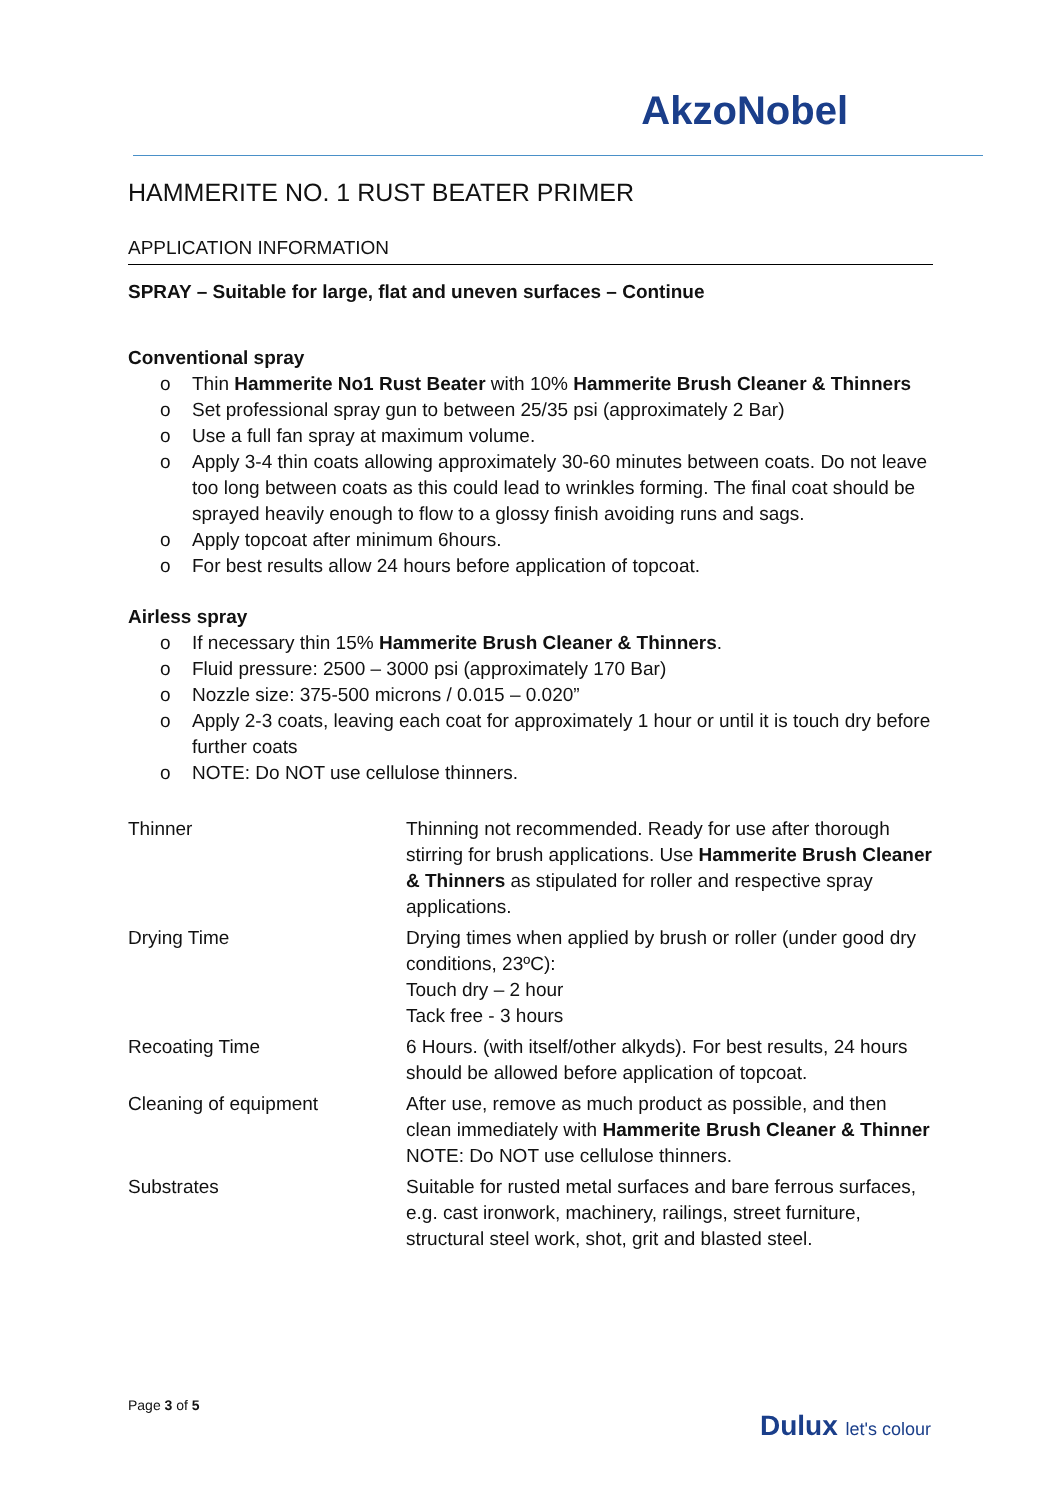AkzoNobel
HAMMERITE NO. 1 RUST BEATER PRIMER
APPLICATION INFORMATION
SPRAY – Suitable for large, flat and uneven surfaces – Continue
Conventional spray
o Thin Hammerite No1 Rust Beater with 10% Hammerite Brush Cleaner & Thinners
o Set professional spray gun to between 25/35 psi (approximately 2 Bar)
o Use a full fan spray at maximum volume.
o Apply 3-4 thin coats allowing approximately 30-60 minutes between coats. Do not leave too long between coats as this could lead to wrinkles forming. The final coat should be sprayed heavily enough to flow to a glossy finish avoiding runs and sags.
o Apply topcoat after minimum 6hours.
o For best results allow 24 hours before application of topcoat.
Airless spray
o If necessary thin 15% Hammerite Brush Cleaner & Thinners.
o Fluid pressure: 2500 – 3000 psi (approximately 170 Bar)
o Nozzle size: 375-500 microns / 0.015 – 0.020”
o Apply 2-3 coats, leaving each coat for approximately 1 hour or until it is touch dry before further coats
o NOTE: Do NOT use cellulose thinners.
| Thinner | Thinning not recommended. Ready for use after thorough stirring for brush applications. Use Hammerite Brush Cleaner & Thinners as stipulated for roller and respective spray applications. |
| Drying Time | Drying times when applied by brush or roller (under good dry conditions, 23ºC): Touch dry – 2 hour Tack free - 3 hours |
| Recoating Time | 6 Hours. (with itself/other alkyds). For best results, 24 hours should be allowed before application of topcoat. |
| Cleaning of equipment | After use, remove as much product as possible, and then clean immediately with Hammerite Brush Cleaner & Thinner NOTE: Do NOT use cellulose thinners. |
| Substrates | Suitable for rusted metal surfaces and bare ferrous surfaces, e.g. cast ironwork, machinery, railings, street furniture, structural steel work, shot, grit and blasted steel. |
Page 3 of 5
Dulux let's colour